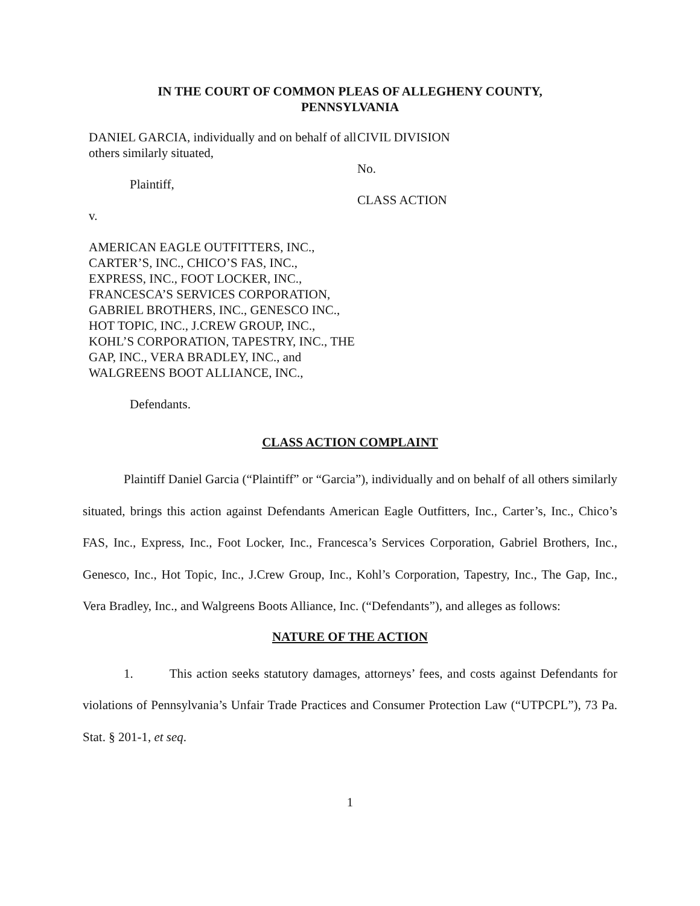IN THE COURT OF COMMON PLEAS OF ALLEGHENY COUNTY,
PENNSYLVANIA
DANIEL GARCIA, individually and on behalf of all others similarly situated,
Plaintiff,
v.
AMERICAN EAGLE OUTFITTERS, INC., CARTER’S, INC., CHICO’S FAS, INC., EXPRESS, INC., FOOT LOCKER, INC., FRANCESCA’S SERVICES CORPORATION, GABRIEL BROTHERS, INC., GENESCO INC., HOT TOPIC, INC., J.CREW GROUP, INC., KOHL’S CORPORATION, TAPESTRY, INC., THE GAP, INC., VERA BRADLEY, INC., and WALGREENS BOOT ALLIANCE, INC.,
Defendants.
CIVIL DIVISION
No.
CLASS ACTION
CLASS ACTION COMPLAINT
Plaintiff Daniel Garcia (“Plaintiff” or “Garcia”), individually and on behalf of all others similarly situated, brings this action against Defendants American Eagle Outfitters, Inc., Carter’s, Inc., Chico’s FAS, Inc., Express, Inc., Foot Locker, Inc., Francesca’s Services Corporation, Gabriel Brothers, Inc., Genesco, Inc., Hot Topic, Inc., J.Crew Group, Inc., Kohl’s Corporation, Tapestry, Inc., The Gap, Inc., Vera Bradley, Inc., and Walgreens Boots Alliance, Inc. (“Defendants”), and alleges as follows:
NATURE OF THE ACTION
1. This action seeks statutory damages, attorneys’ fees, and costs against Defendants for violations of Pennsylvania’s Unfair Trade Practices and Consumer Protection Law (“UTPCPL”), 73 Pa. Stat. § 201-1, et seq.
1